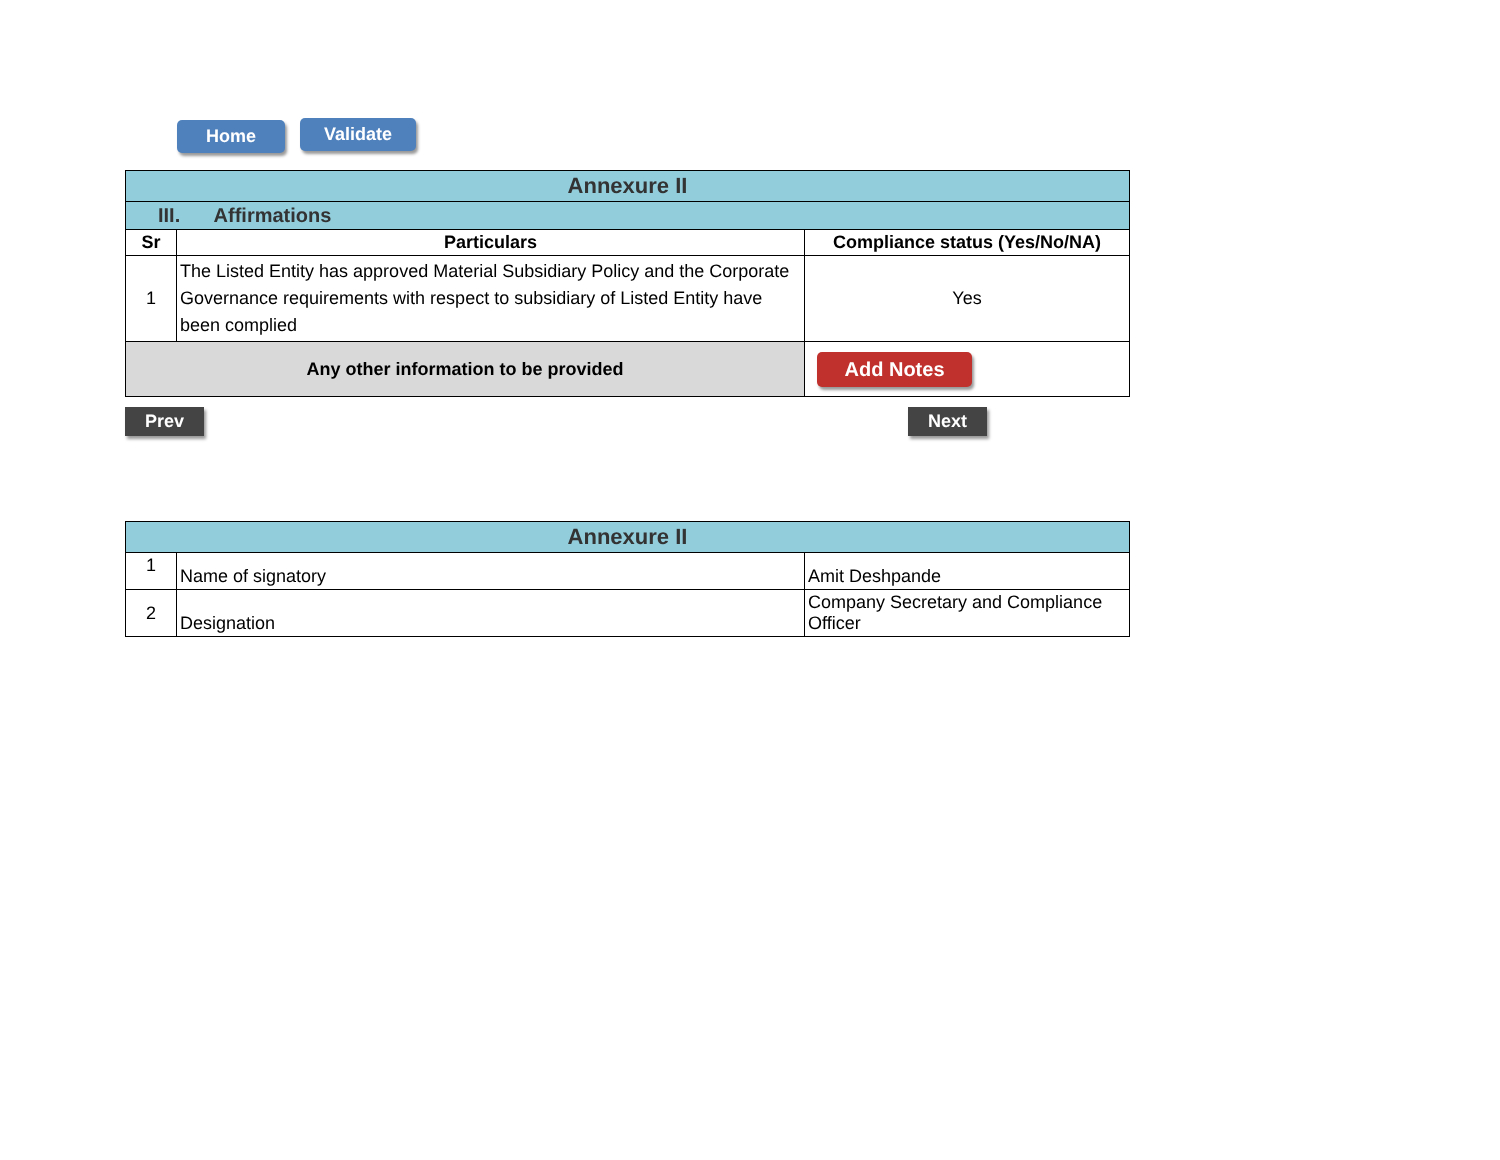Home Validate
| Annexure II | | |
| III. Affirmations | | |
| Sr | Particulars | Compliance status (Yes/No/NA) |
| 1 | The Listed Entity has approved Material Subsidiary Policy and the Corporate Governance requirements with respect to subsidiary of Listed Entity have been complied | Yes |
| Any other information to be provided | | Add Notes |
Prev Next
| Annexure II | | |
| 1 | Name of signatory | Amit Deshpande |
| 2 | Designation | Company Secretary and Compliance Officer |